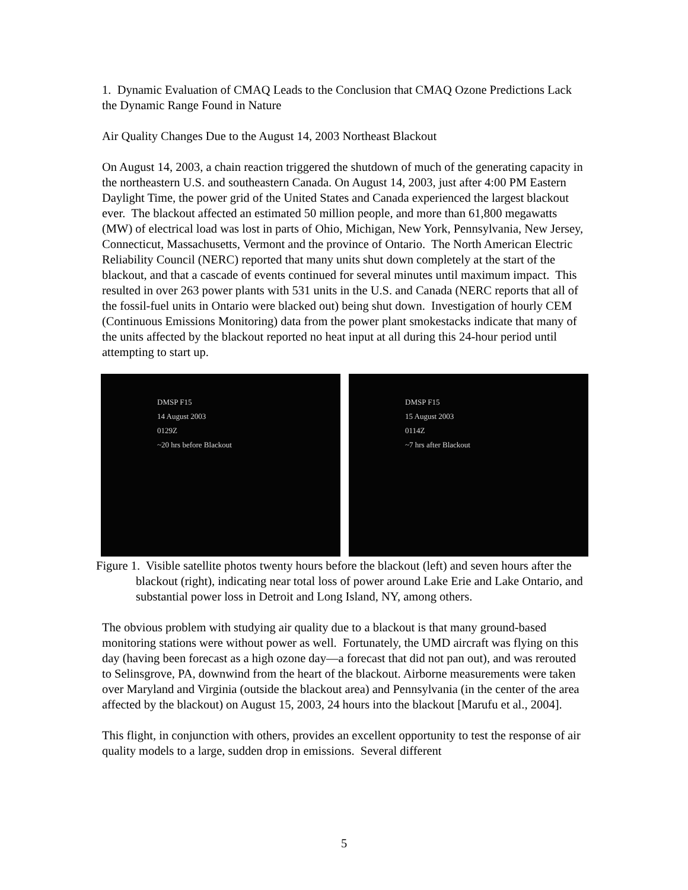1. Dynamic Evaluation of CMAQ Leads to the Conclusion that CMAQ Ozone Predictions Lack the Dynamic Range Found in Nature
Air Quality Changes Due to the August 14, 2003 Northeast Blackout
On August 14, 2003, a chain reaction triggered the shutdown of much of the generating capacity in the northeastern U.S. and southeastern Canada. On August 14, 2003, just after 4:00 PM Eastern Daylight Time, the power grid of the United States and Canada experienced the largest blackout ever. The blackout affected an estimated 50 million people, and more than 61,800 megawatts (MW) of electrical load was lost in parts of Ohio, Michigan, New York, Pennsylvania, New Jersey, Connecticut, Massachusetts, Vermont and the province of Ontario. The North American Electric Reliability Council (NERC) reported that many units shut down completely at the start of the blackout, and that a cascade of events continued for several minutes until maximum impact. This resulted in over 263 power plants with 531 units in the U.S. and Canada (NERC reports that all of the fossil-fuel units in Ontario were blacked out) being shut down. Investigation of hourly CEM (Continuous Emissions Monitoring) data from the power plant smokestacks indicate that many of the units affected by the blackout reported no heat input at all during this 24-hour period until attempting to start up.
DMSP F15
14 August 2003
0129Z
~20 hrs before Blackout
DMSP F15
15 August 2003
0114Z
~7 hrs after Blackout
Figure 1. Visible satellite photos twenty hours before the blackout (left) and seven hours after the blackout (right), indicating near total loss of power around Lake Erie and Lake Ontario, and substantial power loss in Detroit and Long Island, NY, among others.
The obvious problem with studying air quality due to a blackout is that many ground-based monitoring stations were without power as well. Fortunately, the UMD aircraft was flying on this day (having been forecast as a high ozone day—a forecast that did not pan out), and was rerouted to Selinsgrove, PA, downwind from the heart of the blackout. Airborne measurements were taken over Maryland and Virginia (outside the blackout area) and Pennsylvania (in the center of the area affected by the blackout) on August 15, 2003, 24 hours into the blackout [Marufu et al., 2004].
This flight, in conjunction with others, provides an excellent opportunity to test the response of air quality models to a large, sudden drop in emissions. Several different
5